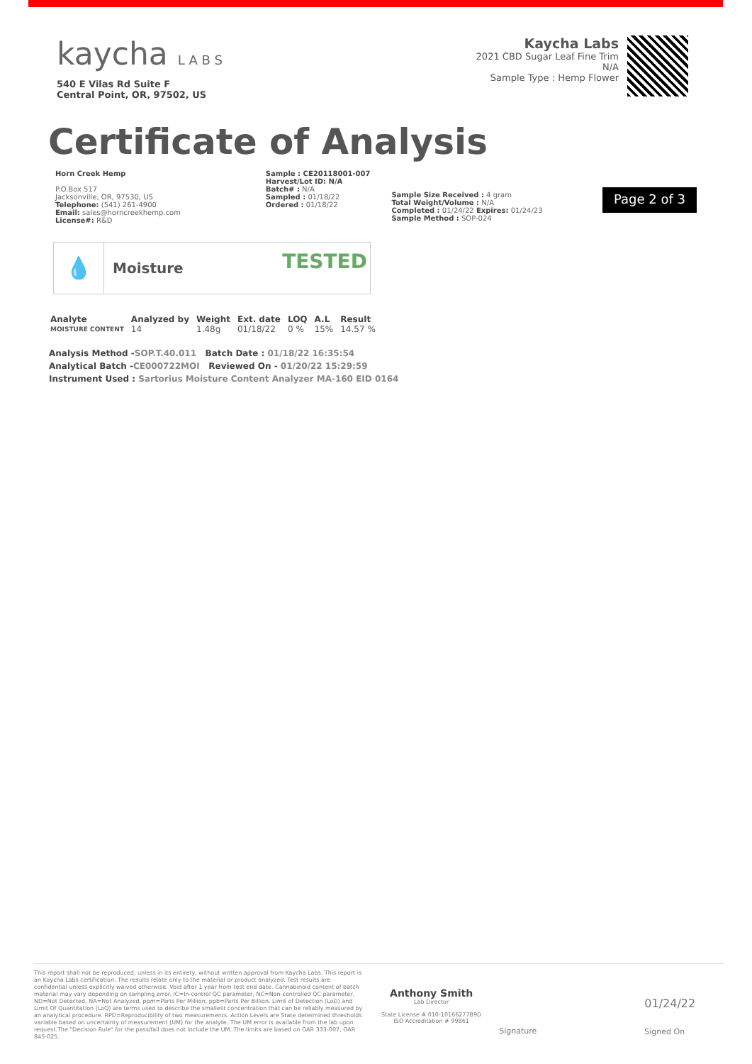kaycha L A B S
540 E Vilas Rd Suite F
Central Point, OR, 97502, US
Kaycha Labs
2021 CBD Sugar Leaf Fine Trim
N/A
Sample Type : Hemp Flower
Certificate of Analysis
Horn Creek Hemp
P.O.Box 517
Jacksonville, OR, 97530, US
Telephone: (541) 261-4900
Email: sales@horncreekhemp.com
License#: R&D
Sample : CE20118001-007
Harvest/Lot ID: N/A
Batch# : N/A
Sampled : 01/18/22
Ordered : 01/18/22
Sample Size Received : 4 gram
Total Weight/Volume : N/A
Completed : 01/24/22 Expires: 01/24/23
Sample Method : SOP-024
Page 2 of 3
💧
Moisture
TESTED
| Analyte | Analyzed by | Weight | Ext. date | LOQ | A.L | Result |
| --- | --- | --- | --- | --- | --- | --- |
| MOISTURE CONTENT | 14 | 1.48g | 01/18/22 | 0 % | 15% | 14.57 % |
Analysis Method -SOP.T.40.011 Batch Date : 01/18/22 16:35:54
Analytical Batch -CE000722MOI Reviewed On - 01/20/22 15:29:59
Instrument Used : Sartorius Moisture Content Analyzer MA-160 EID 0164
This report shall not be reproduced, unless in its entirety, without written approval from Kaycha Labs. This report is an Kaycha Labs certification. The results relate only to the material or product analyzed. Test results are confidential unless explicitly waived otherwise. Void after 1 year from test end date. Cannabinoid content of batch material may vary depending on sampling error. IC=In-control QC parameter, NC=Non-controlled QC parameter, ND=Not Detected, NA=Not Analyzed, ppm=Parts Per Million, ppb=Parts Per Billion. Limit of Detection (LoD) and Limit Of Quantitation (LoQ) are terms used to describe the smallest concentration that can be reliably measured by an analytical procedure. RPD=Reproducibility of two measurements. Action Levels are State determined thresholds variable based on uncertainty of measurement (UM) for the analyte. The UM error is available from the lab upon request.The "Decision Rule" for the pass/fail does not include the UM. The limits are based on OAR 333-007, OAR 845-025.
Anthony Smith
Lab Director
State License # 010-10166277B9D
ISO Accreditation # 99861
Signature
01/24/22
Signed On